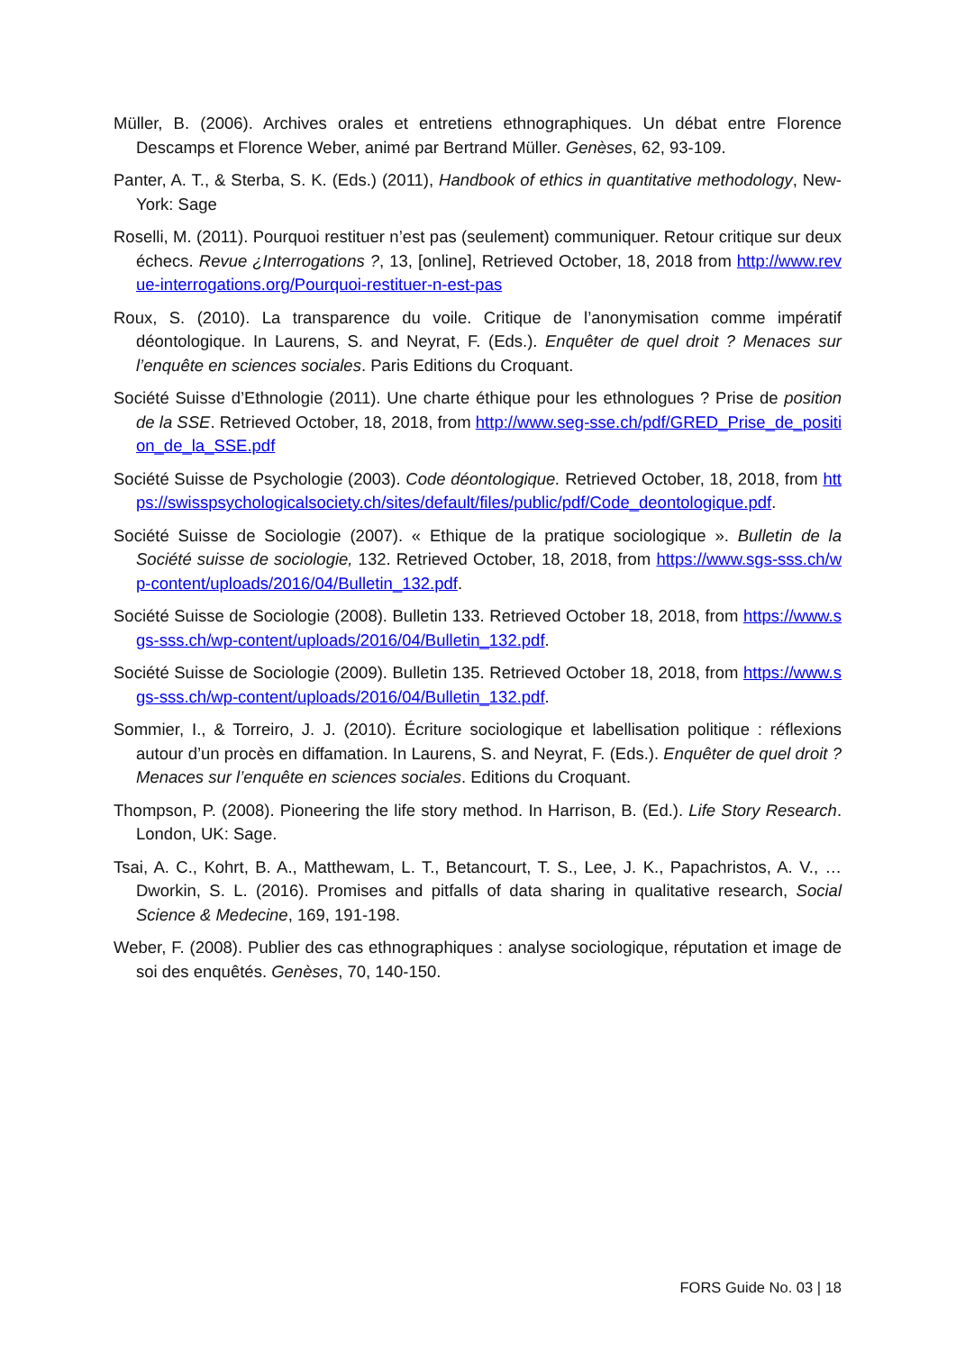Müller, B. (2006). Archives orales et entretiens ethnographiques. Un débat entre Florence Descamps et Florence Weber, animé par Bertrand Müller. Genèses, 62, 93-109.
Panter, A. T., & Sterba, S. K. (Eds.) (2011), Handbook of ethics in quantitative methodology, New-York: Sage
Roselli, M. (2011). Pourquoi restituer n’est pas (seulement) communiquer. Retour critique sur deux échecs. Revue ¿Interrogations ?, 13, [online], Retrieved October, 18, 2018 from http://www.revue-interrogations.org/Pourquoi-restituer-n-est-pas
Roux, S. (2010). La transparence du voile. Critique de l’anonymisation comme impératif déontologique. In Laurens, S. and Neyrat, F. (Eds.). Enquêter de quel droit ? Menaces sur l’enquête en sciences sociales. Paris Editions du Croquant.
Société Suisse d’Ethnologie (2011). Une charte éthique pour les ethnologues ? Prise de position de la SSE. Retrieved October, 18, 2018, from http://www.seg-sse.ch/pdf/GRED_Prise_de_position_de_la_SSE.pdf
Société Suisse de Psychologie (2003). Code déontologique. Retrieved October, 18, 2018, from https://swisspsychologicalsociety.ch/sites/default/files/public/pdf/Code_deontologique.pdf.
Société Suisse de Sociologie (2007). « Ethique de la pratique sociologique ». Bulletin de la Société suisse de sociologie, 132. Retrieved October, 18, 2018, from https://www.sgs-sss.ch/wp-content/uploads/2016/04/Bulletin_132.pdf.
Société Suisse de Sociologie (2008). Bulletin 133. Retrieved October 18, 2018, from https://www.sgs-sss.ch/wp-content/uploads/2016/04/Bulletin_132.pdf.
Société Suisse de Sociologie (2009). Bulletin 135. Retrieved October 18, 2018, from https://www.sgs-sss.ch/wp-content/uploads/2016/04/Bulletin_132.pdf.
Sommier, I., & Torreiro, J. J. (2010). Écriture sociologique et labellisation politique : réflexions autour d’un procès en diffamation. In Laurens, S. and Neyrat, F. (Eds.). Enquêter de quel droit ? Menaces sur l’enquête en sciences sociales. Editions du Croquant.
Thompson, P. (2008). Pioneering the life story method. In Harrison, B. (Ed.). Life Story Research. London, UK: Sage.
Tsai, A. C., Kohrt, B. A., Matthewam, L. T., Betancourt, T. S., Lee, J. K., Papachristos, A. V., … Dworkin, S. L. (2016). Promises and pitfalls of data sharing in qualitative research, Social Science & Medecine, 169, 191-198.
Weber, F. (2008). Publier des cas ethnographiques : analyse sociologique, réputation et image de soi des enquêtés. Genèses, 70, 140-150.
FORS Guide No. 03 | 18